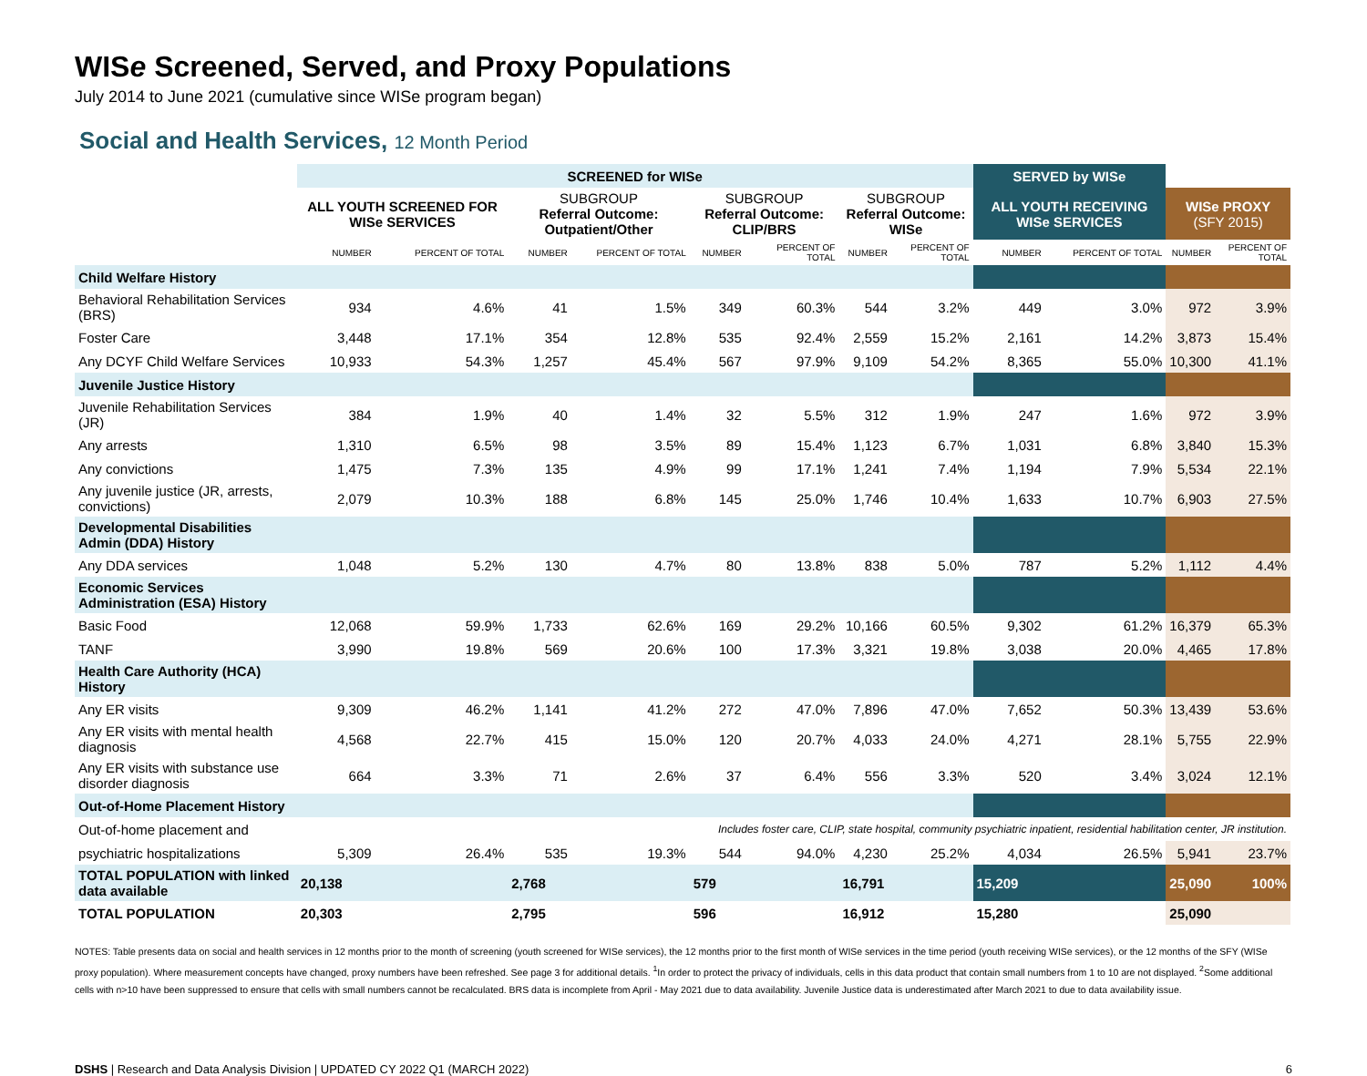WISe Screened, Served, and Proxy Populations
July 2014 to June 2021 (cumulative since WISe program began)
Social and Health Services, 12 Month Period
| | SCREENED for WISe | | | | | | | | SERVED by WISe | | | |
| --- | --- | --- | --- | --- | --- | --- | --- | --- | --- | --- | --- | --- |
| | ALL YOUTH SCREENED FOR WISe SERVICES | | SUBGROUP Referral Outcome: Outpatient/Other | | SUBGROUP Referral Outcome: CLIP/BRS | | SUBGROUP Referral Outcome: WISe | | ALL YOUTH RECEIVING WISe SERVICES | | WISe PROXY (SFY 2015) | |
| | NUMBER | PERCENT OF TOTAL | NUMBER | PERCENT OF TOTAL | NUMBER | PERCENT OF TOTAL | NUMBER | PERCENT OF TOTAL | NUMBER | PERCENT OF TOTAL | NUMBER | PERCENT OF TOTAL |
| Child Welfare History | | | | | | | | | | | | |
| Behavioral Rehabilitation Services (BRS) | 934 | 4.6% | 41 | 1.5% | 349 | 60.3% | 544 | 3.2% | 449 | 3.0% | 972 | 3.9% |
| Foster Care | 3,448 | 17.1% | 354 | 12.8% | 535 | 92.4% | 2,559 | 15.2% | 2,161 | 14.2% | 3,873 | 15.4% |
| Any DCYF Child Welfare Services | 10,933 | 54.3% | 1,257 | 45.4% | 567 | 97.9% | 9,109 | 54.2% | 8,365 | 55.0% | 10,300 | 41.1% |
| Juvenile Justice History | | | | | | | | | | | | |
| Juvenile Rehabilitation Services (JR) | 384 | 1.9% | 40 | 1.4% | 32 | 5.5% | 312 | 1.9% | 247 | 1.6% | 972 | 3.9% |
| Any arrests | 1,310 | 6.5% | 98 | 3.5% | 89 | 15.4% | 1,123 | 6.7% | 1,031 | 6.8% | 3,840 | 15.3% |
| Any convictions | 1,475 | 7.3% | 135 | 4.9% | 99 | 17.1% | 1,241 | 7.4% | 1,194 | 7.9% | 5,534 | 22.1% |
| Any juvenile justice (JR, arrests, convictions) | 2,079 | 10.3% | 188 | 6.8% | 145 | 25.0% | 1,746 | 10.4% | 1,633 | 10.7% | 6,903 | 27.5% |
| Developmental Disabilities Admin (DDA) History | | | | | | | | | | | | |
| Any DDA services | 1,048 | 5.2% | 130 | 4.7% | 80 | 13.8% | 838 | 5.0% | 787 | 5.2% | 1,112 | 4.4% |
| Economic Services Administration (ESA) History | | | | | | | | | | | | |
| Basic Food | 12,068 | 59.9% | 1,733 | 62.6% | 169 | 29.2% | 10,166 | 60.5% | 9,302 | 61.2% | 16,379 | 65.3% |
| TANF | 3,990 | 19.8% | 569 | 20.6% | 100 | 17.3% | 3,321 | 19.8% | 3,038 | 20.0% | 4,465 | 17.8% |
| Health Care Authority (HCA) History | | | | | | | | | | | | |
| Any ER visits | 9,309 | 46.2% | 1,141 | 41.2% | 272 | 47.0% | 7,896 | 47.0% | 7,652 | 50.3% | 13,439 | 53.6% |
| Any ER visits with mental health diagnosis | 4,568 | 22.7% | 415 | 15.0% | 120 | 20.7% | 4,033 | 24.0% | 4,271 | 28.1% | 5,755 | 22.9% |
| Any ER visits with substance use disorder diagnosis | 664 | 3.3% | 71 | 2.6% | 37 | 6.4% | 556 | 3.3% | 520 | 3.4% | 3,024 | 12.1% |
| Out-of-Home Placement History | | | | | | | | | | | | |
| Out-of-home placement and | Includes foster care, CLIP, state hospital, community psychiatric inpatient, residential habilitation center, JR institution. | | | | | | | | | | | |
| psychiatric hospitalizations | 5,309 | 26.4% | 535 | 19.3% | 544 | 94.0% | 4,230 | 25.2% | 4,034 | 26.5% | 5,941 | 23.7% |
| TOTAL POPULATION with linked data available | 20,138 | | 2,768 | | 579 | | 16,791 | | 15,209 | | 25,090 | 100% |
| TOTAL POPULATION | 20,303 | | 2,795 | | 596 | | 16,912 | | 15,280 | | 25,090 | |
NOTES: Table presents data on social and health services in 12 months prior to the month of screening (youth screened for WISe services), the 12 months prior to the first month of WISe services in the time period (youth receiving WISe services), or the 12 months of the SFY (WISe proxy population). Where measurement concepts have changed, proxy numbers have been refreshed. See page 3 for additional details. <sup>1</sup>In order to protect the privacy of individuals, cells in this data product that contain small numbers from 1 to 10 are not displayed. <sup>2</sup>Some additional cells with n>10 have been suppressed to ensure that cells with small numbers cannot be recalculated. BRS data is incomplete from April - May 2021 due to data availability. Juvenile Justice data is underestimated after March 2021 to due to data availability issue.
DSHS | Research and Data Analysis Division | UPDATED CY 2022 Q1 (MARCH 2022) 6